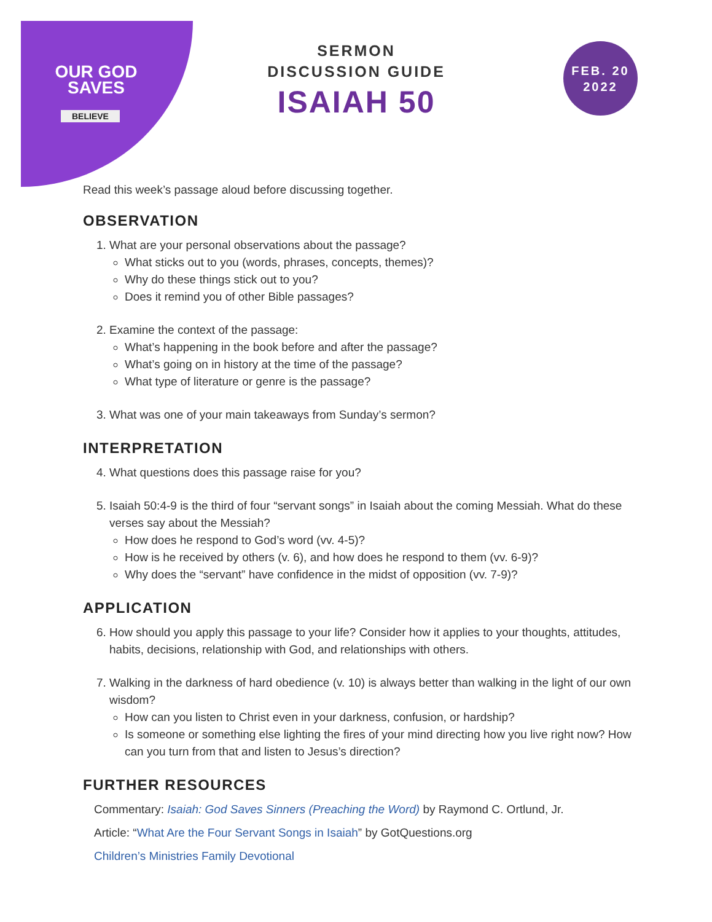OUR GOD
SAVES
BELIEVE
SERMON
DISCUSSION GUIDE
ISAIAH 50
FEB. 20
2022
Read this week’s passage aloud before discussing together.
OBSERVATION
1. What are your personal observations about the passage?
What sticks out to you (words, phrases, concepts, themes)?
Why do these things stick out to you?
Does it remind you of other Bible passages?
2. Examine the context of the passage:
What’s happening in the book before and after the passage?
What’s going on in history at the time of the passage?
What type of literature or genre is the passage?
3. What was one of your main takeaways from Sunday’s sermon?
INTERPRETATION
4. What questions does this passage raise for you?
5. Isaiah 50:4-9 is the third of four “servant songs” in Isaiah about the coming Messiah. What do these verses say about the Messiah?
How does he respond to God’s word (vv. 4-5)?
How is he received by others (v. 6), and how does he respond to them (vv. 6-9)?
Why does the “servant” have confidence in the midst of opposition (vv. 7-9)?
APPLICATION
6. How should you apply this passage to your life? Consider how it applies to your thoughts, attitudes, habits, decisions, relationship with God, and relationships with others.
7. Walking in the darkness of hard obedience (v. 10) is always better than walking in the light of our own wisdom?
How can you listen to Christ even in your darkness, confusion, or hardship?
Is someone or something else lighting the fires of your mind directing how you live right now? How can you turn from that and listen to Jesus’s direction?
FURTHER RESOURCES
Commentary: Isaiah: God Saves Sinners (Preaching the Word) by Raymond C. Ortlund, Jr.
Article: “What Are the Four Servant Songs in Isaiah” by GotQuestions.org
Children’s Ministries Family Devotional